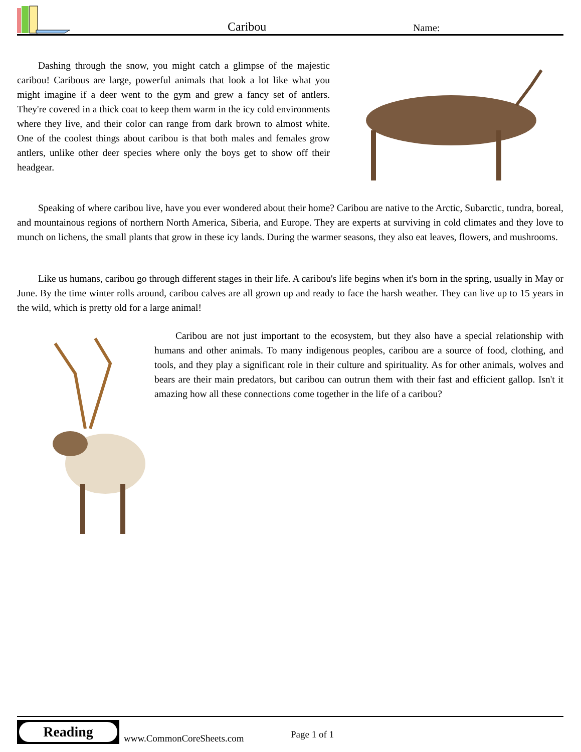Caribou Name:
Dashing through the snow, you might catch a glimpse of the majestic caribou! Caribous are large, powerful animals that look a lot like what you might imagine if a deer went to the gym and grew a fancy set of antlers. They're covered in a thick coat to keep them warm in the icy cold environments where they live, and their color can range from dark brown to almost white. One of the coolest things about caribou is that both males and females grow antlers, unlike other deer species where only the boys get to show off their headgear.
Speaking of where caribou live, have you ever wondered about their home? Caribou are native to the Arctic, Subarctic, tundra, boreal, and mountainous regions of northern North America, Siberia, and Europe. They are experts at surviving in cold climates and they love to munch on lichens, the small plants that grow in these icy lands. During the warmer seasons, they also eat leaves, flowers, and mushrooms.
Like us humans, caribou go through different stages in their life. A caribou's life begins when it's born in the spring, usually in May or June. By the time winter rolls around, caribou calves are all grown up and ready to face the harsh weather. They can live up to 15 years in the wild, which is pretty old for a large animal!
Caribou are not just important to the ecosystem, but they also have a special relationship with humans and other animals. To many indigenous peoples, caribou are a source of food, clothing, and tools, and they play a significant role in their culture and spirituality. As for other animals, wolves and bears are their main predators, but caribou can outrun them with their fast and efficient gallop. Isn't it amazing how all these connections come together in the life of a caribou?
Reading
www.CommonCoreSheets.com Page 1 of 1